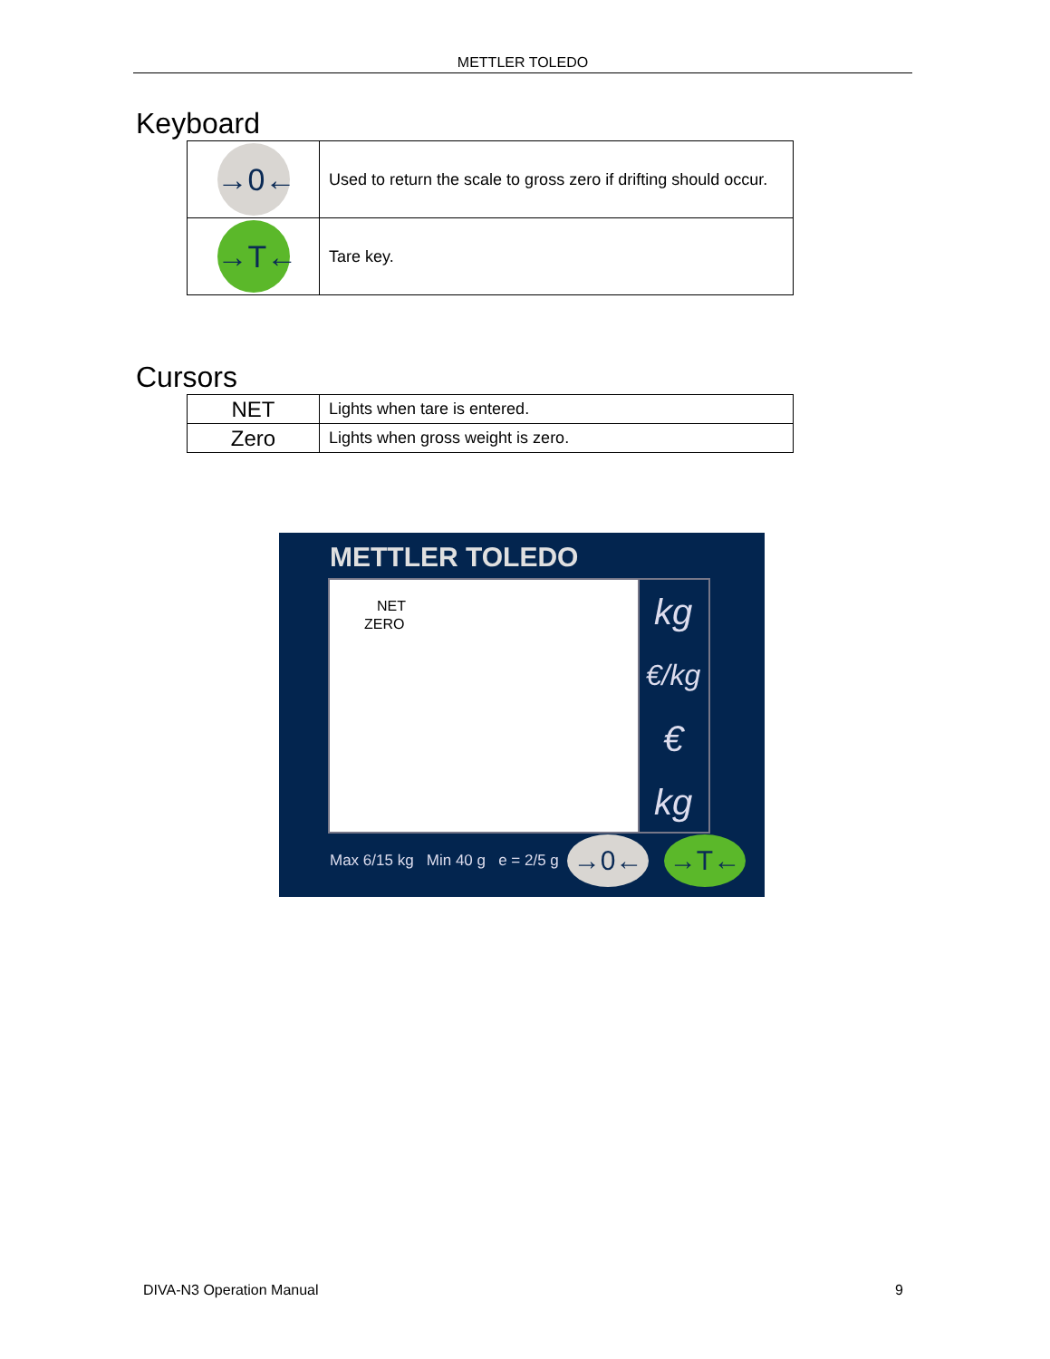METTLER TOLEDO
Keyboard
| →0← | Used to return the scale to gross zero if drifting should occur. |
| →T← | Tare key. |
Cursors
| NET | Lights when tare is entered. |
| Zero | Lights when gross weight is zero. |
METTLER TOLEDO
NET
ZERO
kg
€/kg
€
kg
Max 6/15 kg Min 40 g e = 2/5 g
→0← →T←
DIVA-N3 Operation Manual 9